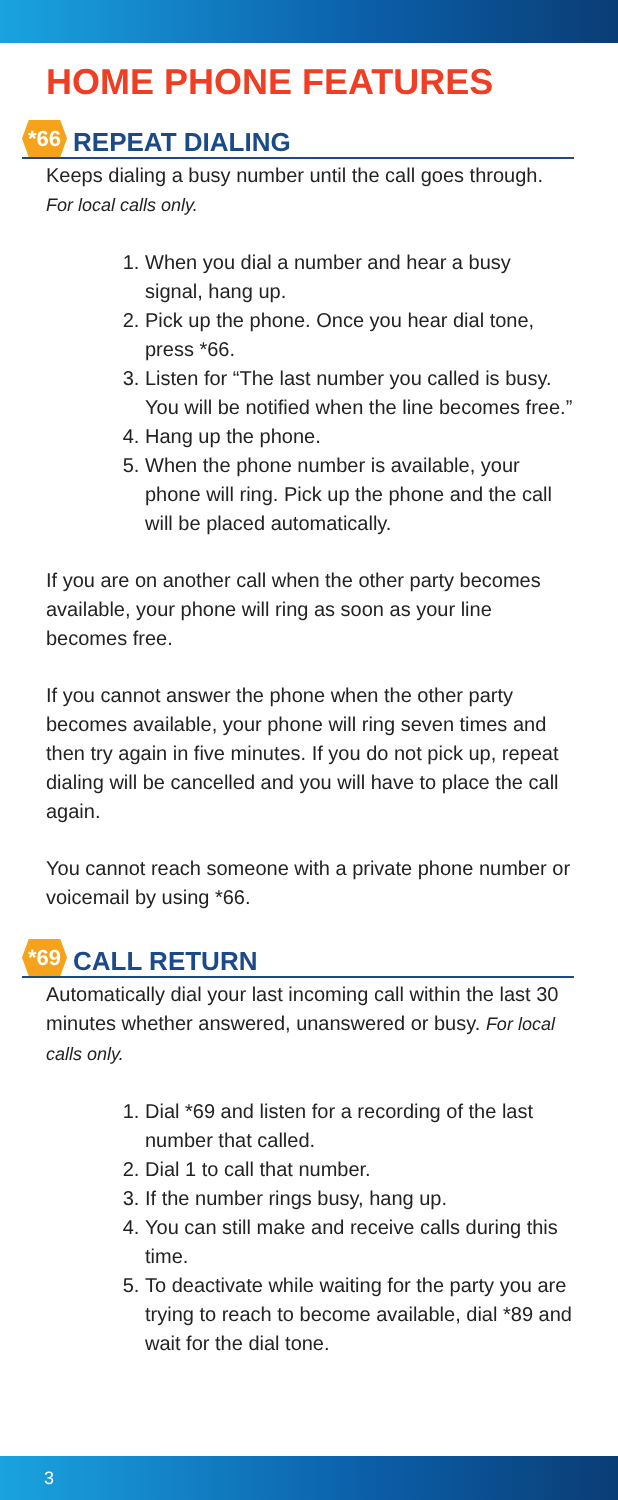HOME PHONE FEATURES
*66 REPEAT DIALING
Keeps dialing a busy number until the call goes through. For local calls only.
1. When you dial a number and hear a busy signal, hang up.
2. Pick up the phone. Once you hear dial tone, press *66.
3. Listen for “The last number you called is busy. You will be notified when the line becomes free.”
4. Hang up the phone.
5. When the phone number is available, your phone will ring. Pick up the phone and the call will be placed automatically.
If you are on another call when the other party becomes available, your phone will ring as soon as your line becomes free.
If you cannot answer the phone when the other party becomes available, your phone will ring seven times and then try again in five minutes. If you do not pick up, repeat dialing will be cancelled and you will have to place the call again.
You cannot reach someone with a private phone number or voicemail by using *66.
*69 CALL RETURN
Automatically dial your last incoming call within the last 30 minutes whether answered, unanswered or busy. For local calls only.
1. Dial *69 and listen for a recording of the last number that called.
2. Dial 1 to call that number.
3. If the number rings busy, hang up.
4. You can still make and receive calls during this time.
5. To deactivate while waiting for the party you are trying to reach to become available, dial *89 and wait for the dial tone.
3